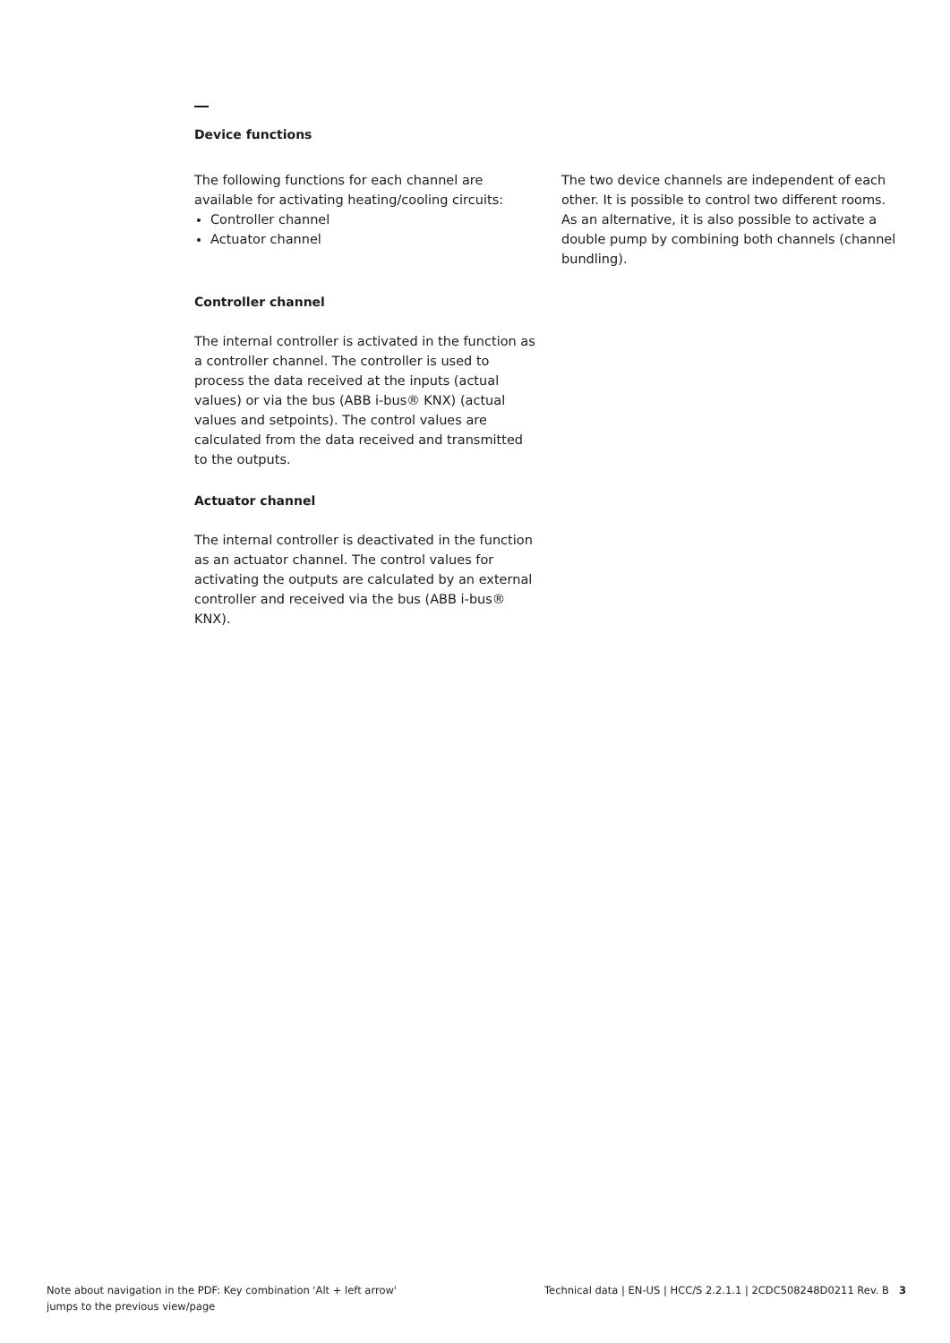Device functions
The following functions for each channel are available for activating heating/cooling circuits:
Controller channel
Actuator channel
Controller channel
The internal controller is activated in the function as a controller channel. The controller is used to process the data received at the inputs (actual values) or via the bus (ABB i-bus® KNX) (actual values and setpoints). The control values are calculated from the data received and transmitted to the outputs.
Actuator channel
The internal controller is deactivated in the function as an actuator channel. The control values for activating the outputs are calculated by an external controller and received via the bus (ABB i-bus® KNX).
The two device channels are independent of each other. It is possible to control two different rooms. As an alternative, it is also possible to activate a double pump by combining both channels (channel bundling).
Note about navigation in the PDF: Key combination 'Alt + left arrow'
jumps to the previous view/page
Technical data | EN-US | HCC/S 2.2.1.1 | 2CDC508248D0211 Rev. B 3